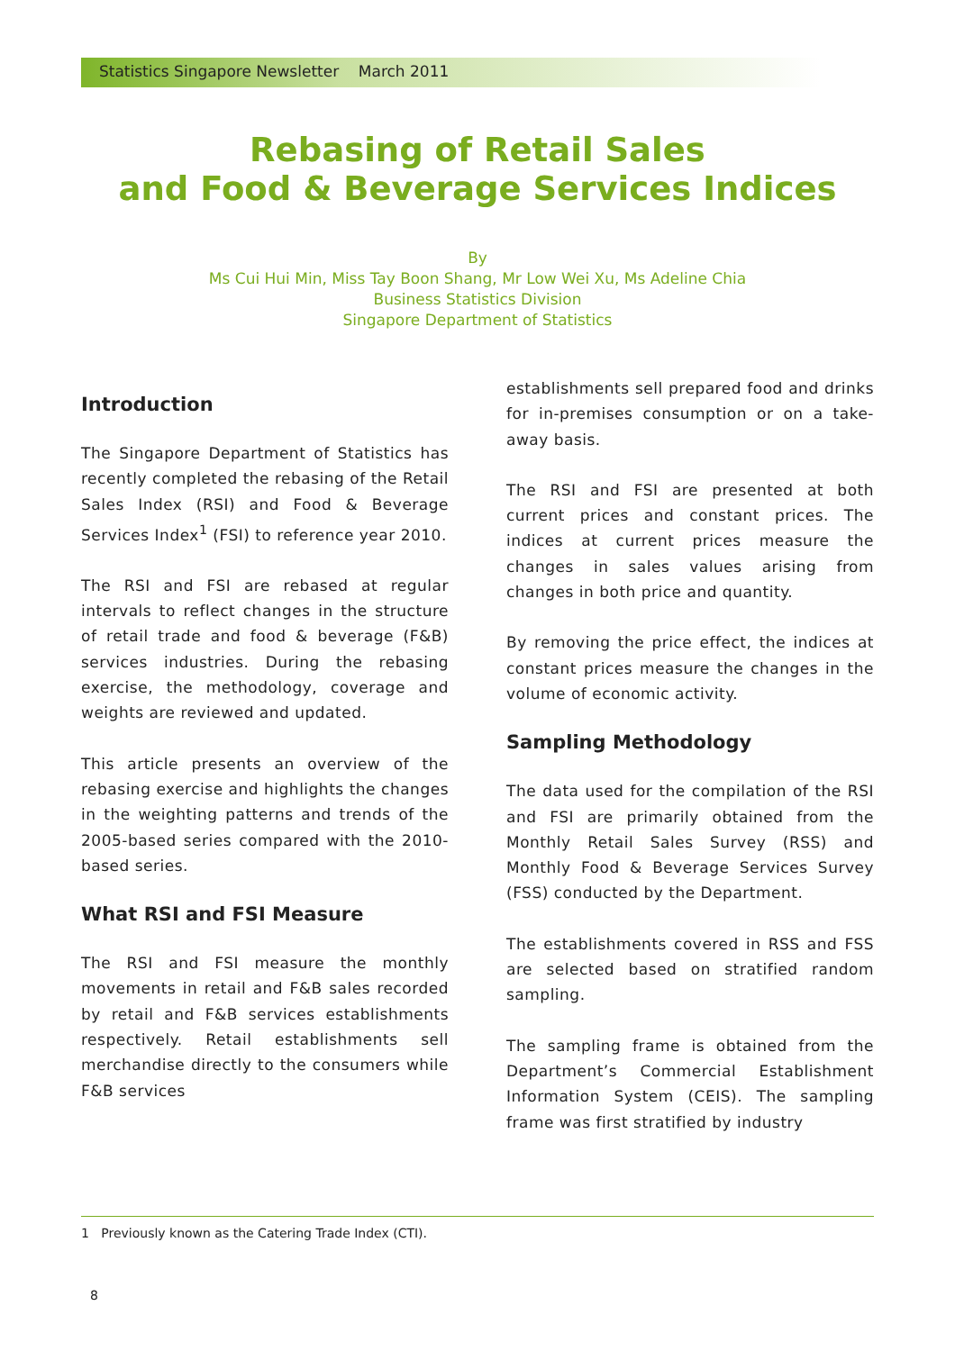Statistics Singapore Newsletter March 2011
Rebasing of Retail Sales
and Food & Beverage Services Indices
By
Ms Cui Hui Min, Miss Tay Boon Shang, Mr Low Wei Xu, Ms Adeline Chia
Business Statistics Division
Singapore Department of Statistics
Introduction
The Singapore Department of Statistics has recently completed the rebasing of the Retail Sales Index (RSI) and Food & Beverage Services Index<sup>1</sup> (FSI) to reference year 2010.
The RSI and FSI are rebased at regular intervals to reflect changes in the structure of retail trade and food & beverage (F&B) services industries. During the rebasing exercise, the methodology, coverage and weights are reviewed and updated.
This article presents an overview of the rebasing exercise and highlights the changes in the weighting patterns and trends of the 2005-based series compared with the 2010-based series.
What RSI and FSI Measure
The RSI and FSI measure the monthly movements in retail and F&B sales recorded by retail and F&B services establishments respectively. Retail establishments sell merchandise directly to the consumers while F&B services
establishments sell prepared food and drinks for in-premises consumption or on a take-away basis.
The RSI and FSI are presented at both current prices and constant prices. The indices at current prices measure the changes in sales values arising from changes in both price and quantity.
By removing the price effect, the indices at constant prices measure the changes in the volume of economic activity.
Sampling Methodology
The data used for the compilation of the RSI and FSI are primarily obtained from the Monthly Retail Sales Survey (RSS) and Monthly Food & Beverage Services Survey (FSS) conducted by the Department.
The establishments covered in RSS and FSS are selected based on stratified random sampling.
The sampling frame is obtained from the Department’s Commercial Establishment Information System (CEIS). The sampling frame was first stratified by industry
1 Previously known as the Catering Trade Index (CTI).
8